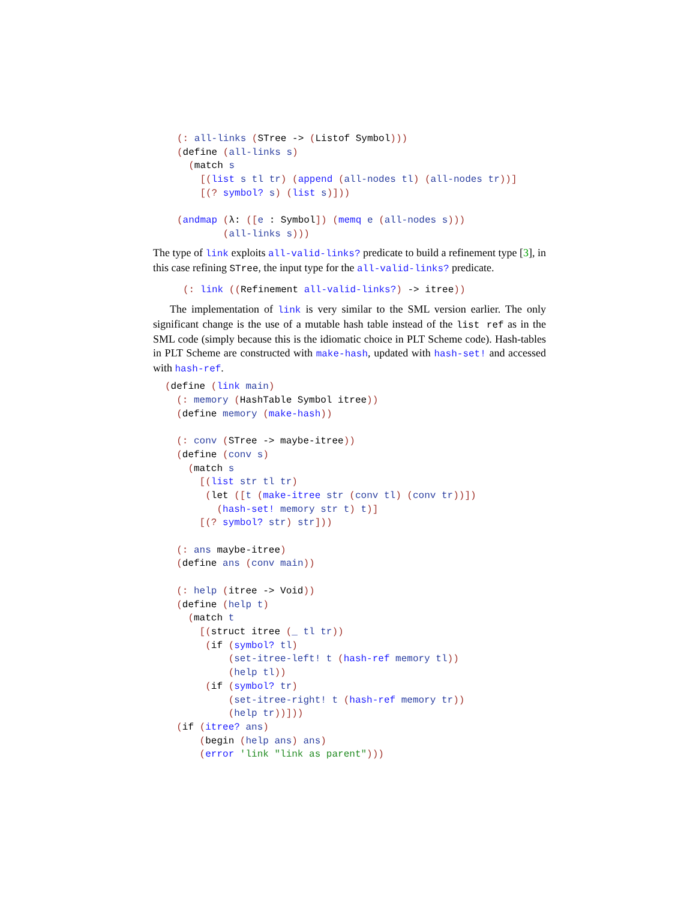(: all-links (STree -> (Listof Symbol)))
(define (all-links s)
  (match s
    [(list s tl tr) (append (all-nodes tl) (all-nodes tr))]
    [(? symbol? s) (list s)]))

(andmap (λ: ([e : Symbol]) (memq e (all-nodes s)))
        (all-links s)))
The type of link exploits all-valid-links? predicate to build a refinement type [3], in this case refining STree, the input type for the all-valid-links? predicate.
(: link ((Refinement all-valid-links?) -> itree))
The implementation of link is very similar to the SML version earlier. The only significant change is the use of a mutable hash table instead of the list ref as in the SML code (simply because this is the idiomatic choice in PLT Scheme code). Hash-tables in PLT Scheme are constructed with make-hash, updated with hash-set! and accessed with hash-ref.
(define (link main)
  (: memory (HashTable Symbol itree))
  (define memory (make-hash))

  (: conv (STree -> maybe-itree))
  (define (conv s)
    (match s
      [(list str tl tr)
       (let ([t (make-itree str (conv tl) (conv tr))])
         (hash-set! memory str t) t)]
      [(? symbol? str) str]))

  (: ans maybe-itree)
  (define ans (conv main))

  (: help (itree -> Void))
  (define (help t)
    (match t
      [(struct itree (_ tl tr))
       (if (symbol? tl)
           (set-itree-left! t (hash-ref memory tl))
           (help tl))
       (if (symbol? tr)
           (set-itree-right! t (hash-ref memory tr))
           (help tr))]))
  (if (itree? ans)
      (begin (help ans) ans)
      (error 'link "link as parent")))